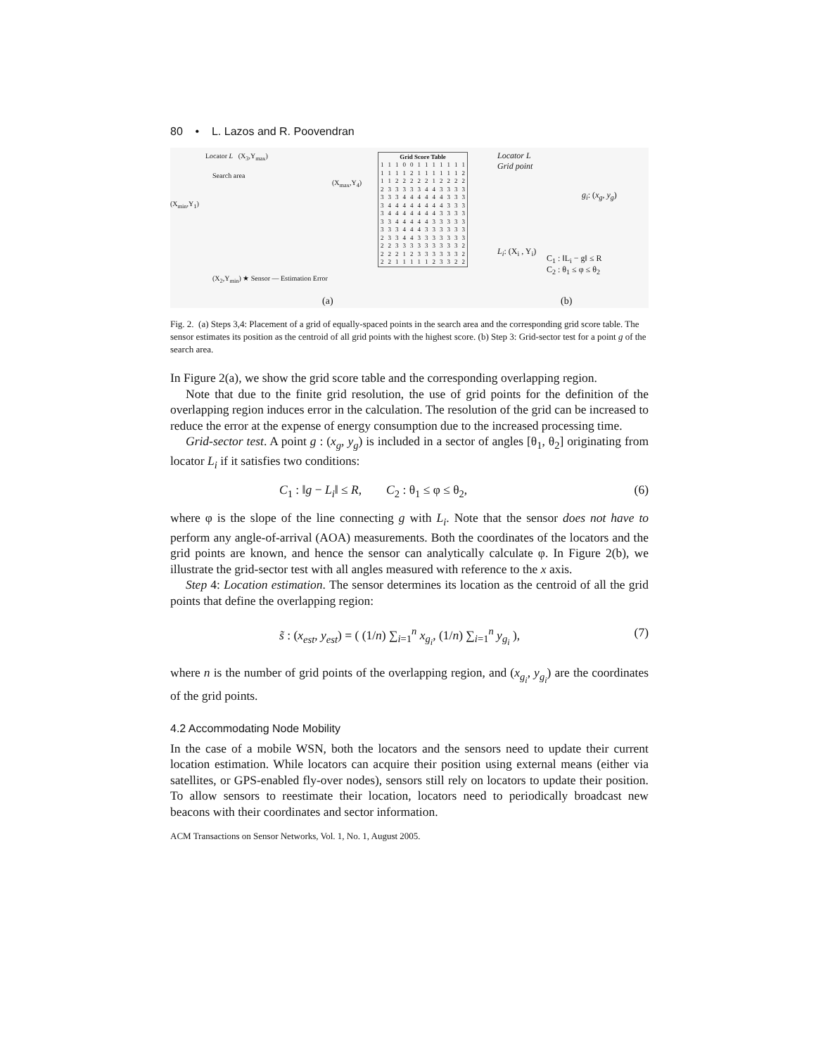80 • L. Lazos and R. Poovendran
Locator L (X<sub>3</sub>,Y<sub>max</sub>)
Search area
(X<sub>min</sub>,Y<sub>1</sub>)
(X<sub>max</sub>,Y<sub>4</sub>)
(X<sub>2</sub>,Y<sub>min</sub>) ★ Sensor — Estimation Error
(a)
| Grid Score Table | | | | | | | | | | | |
| --- | --- | --- | --- | --- | --- | --- | --- | --- | --- | --- | --- |
| 1 | 1 | 1 | 0 | 0 | 1 | 1 | 1 | 1 | 1 | 1 | 1 |
| 1 | 1 | 1 | 1 | 2 | 1 | 1 | 1 | 1 | 1 | 1 | 2 |
| 1 | 1 | 2 | 2 | 2 | 2 | 2 | 1 | 2 | 2 | 2 | 2 |
| 2 | 3 | 3 | 3 | 3 | 3 | 4 | 4 | 3 | 3 | 3 | 3 |
| 3 | 3 | 3 | 4 | 4 | 4 | 4 | 4 | 4 | 3 | 3 | 3 |
| 3 | 4 | 4 | 4 | 4 | 4 | 4 | 4 | 4 | 3 | 3 | 3 |
| 3 | 4 | 4 | 4 | 4 | 4 | 4 | 4 | 3 | 3 | 3 | 3 |
| 3 | 3 | 4 | 4 | 4 | 4 | 4 | 3 | 3 | 3 | 3 | 3 |
| 3 | 3 | 3 | 4 | 4 | 4 | 3 | 3 | 3 | 3 | 3 | 3 |
| 2 | 3 | 3 | 4 | 4 | 3 | 3 | 3 | 3 | 3 | 3 | 3 |
| 2 | 2 | 3 | 3 | 3 | 3 | 3 | 3 | 3 | 3 | 3 | 2 |
| 2 | 2 | 2 | 1 | 2 | 3 | 3 | 3 | 3 | 3 | 3 | 2 |
| 2 | 2 | 1 | 1 | 1 | 1 | 1 | 2 | 3 | 3 | 2 | 2 |
Locator L
Grid point
g<sub>i</sub>: (x<sub>g</sub>, y<sub>g</sub>)
L<sub>i</sub>: (X<sub>i</sub> , Y<sub>i</sub>)
C<sub>1</sub> : ‖L<sub>i</sub> − g‖ ≤ R
C<sub>2</sub> : θ<sub>1</sub> ≤ φ ≤ θ<sub>2</sub>
(b)
Fig. 2. (a) Steps 3,4: Placement of a grid of equally-spaced points in the search area and the corresponding grid score table. The sensor estimates its position as the centroid of all grid points with the highest score. (b) Step 3: Grid-sector test for a point g of the search area.
In Figure 2(a), we show the grid score table and the corresponding overlapping region.
Note that due to the finite grid resolution, the use of grid points for the definition of the overlapping region induces error in the calculation. The resolution of the grid can be increased to reduce the error at the expense of energy consumption due to the increased processing time.
Grid-sector test. A point g : (x<sub>g</sub>, y<sub>g</sub>) is included in a sector of angles [θ<sub>1</sub>, θ<sub>2</sub>] originating from locator L<sub>i</sub> if it satisfies two conditions:
C<sub>1</sub> : ‖g − L<sub>i</sub>‖ ≤ R, C<sub>2</sub> : θ<sub>1</sub> ≤ φ ≤ θ<sub>2</sub>, (6)
where φ is the slope of the line connecting g with L<sub>i</sub>. Note that the sensor does not have to perform any angle-of-arrival (AOA) measurements. Both the coordinates of the locators and the grid points are known, and hence the sensor can analytically calculate φ. In Figure 2(b), we illustrate the grid-sector test with all angles measured with reference to the x axis.
Step 4: Location estimation. The sensor determines its location as the centroid of all the grid points that define the overlapping region:
s̃ : (x<sub>est</sub>, y<sub>est</sub>) = ( (1/n) ∑<sub>i=1</sub><sup>n</sup> x<sub>g<sub>i</sub></sub>, (1/n) ∑<sub>i=1</sub><sup>n</sup> y<sub>g<sub>i</sub></sub> ), (7)
where n is the number of grid points of the overlapping region, and (x<sub>g<sub>i</sub></sub>, y<sub>g<sub>i</sub></sub>) are the coordinates of the grid points.
4.2 Accommodating Node Mobility
In the case of a mobile WSN, both the locators and the sensors need to update their current location estimation. While locators can acquire their position using external means (either via satellites, or GPS-enabled fly-over nodes), sensors still rely on locators to update their position. To allow sensors to reestimate their location, locators need to periodically broadcast new beacons with their coordinates and sector information.
ACM Transactions on Sensor Networks, Vol. 1, No. 1, August 2005.